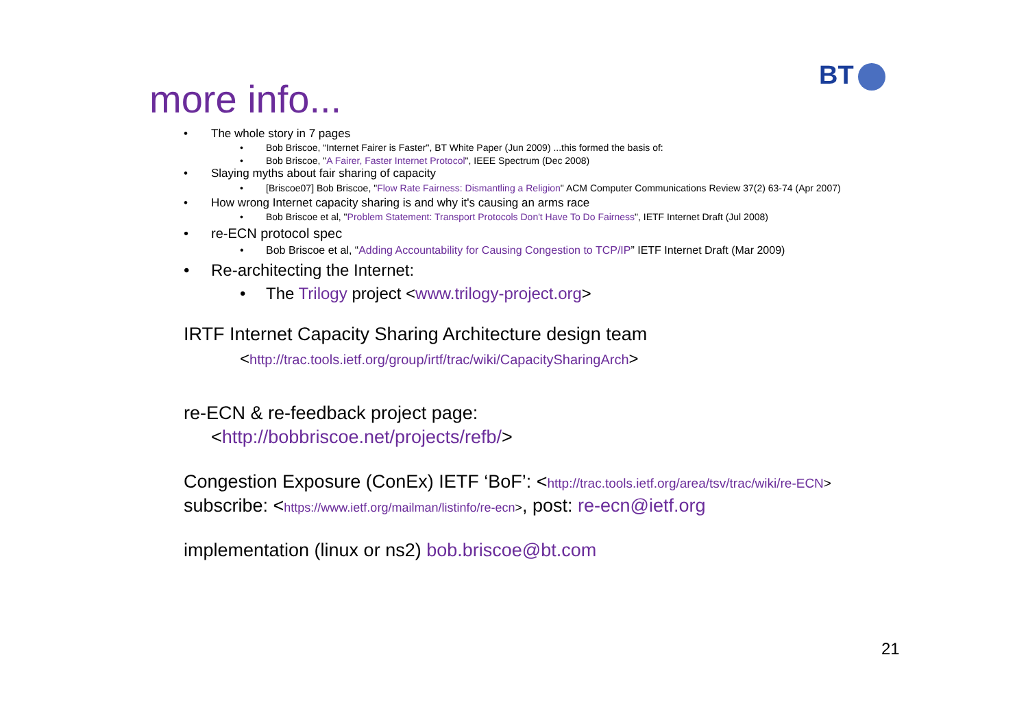more info...
BT
• The whole story in 7 pages
• Bob Briscoe, “Internet Fairer is Faster", BT White Paper (Jun 2009) ...this formed the basis of:
• Bob Briscoe, "A Fairer, Faster Internet Protocol", IEEE Spectrum (Dec 2008)
• Slaying myths about fair sharing of capacity
• [Briscoe07] Bob Briscoe, "Flow Rate Fairness: Dismantling a Religion" ACM Computer Communications Review 37(2) 63-74 (Apr 2007)
• How wrong Internet capacity sharing is and why it's causing an arms race
• Bob Briscoe et al, "Problem Statement: Transport Protocols Don't Have To Do Fairness", IETF Internet Draft (Jul 2008)
• re-ECN protocol spec
• Bob Briscoe et al, “Adding Accountability for Causing Congestion to TCP/IP” IETF Internet Draft (Mar 2009)
• Re-architecting the Internet:
• The Trilogy project <www.trilogy-project.org>
IRTF Internet Capacity Sharing Architecture design team
<http://trac.tools.ietf.org/group/irtf/trac/wiki/CapacitySharingArch>
re-ECN & re-feedback project page:
<http://bobbriscoe.net/projects/refb/>
Congestion Exposure (ConEx) IETF ‘BoF’: <http://trac.tools.ietf.org/area/tsv/trac/wiki/re-ECN>
subscribe: <https://www.ietf.org/mailman/listinfo/re-ecn>, post: re-ecn@ietf.org
implementation (linux or ns2) bob.briscoe@bt.com
21